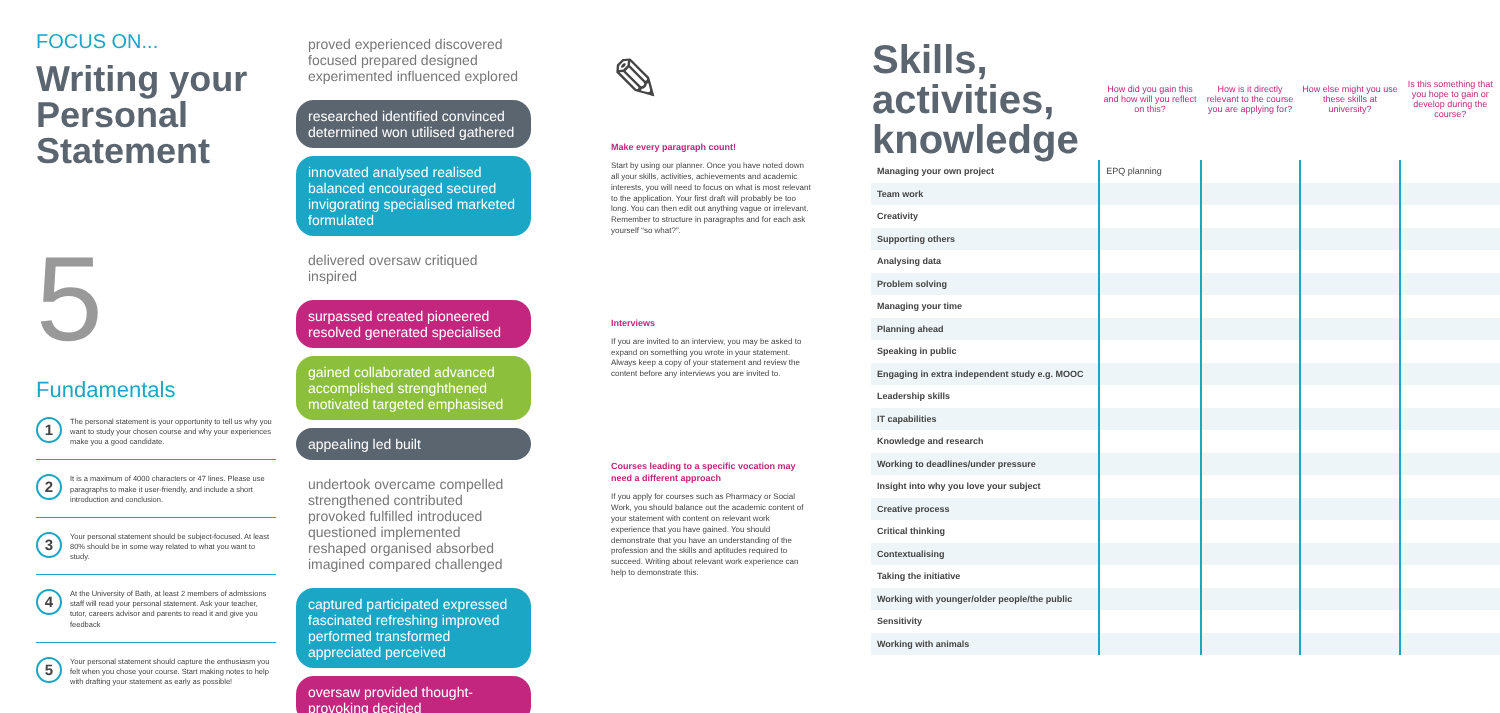FOCUS ON...
Writing your Personal Statement
5
Fundamentals
1
The personal statement is your opportunity to tell us why you want to study your chosen course and why your experiences make you a good candidate.
2
It is a maximum of 4000 characters or 47 lines. Please use paragraphs to make it user-friendly, and include a short introduction and conclusion.
3
Your personal statement should be subject-focused. At least 80% should be in some way related to what you want to study.
4
At the University of Bath, at least 2 members of admissions staff will read your personal statement. Ask your teacher, tutor, careers advisor and parents to read it and give you feedback
5
Your personal statement should capture the enthusiasm you felt when you chose your course. Start making notes to help with drafting your statement as early as possible!
proved experienced discovered focused prepared designed experimented influenced explored
researched identified convinced determined won utilised gathered
innovated analysed realised balanced encouraged secured invigorating specialised marketed formulated
delivered oversaw critiqued inspired
surpassed created pioneered resolved generated specialised
gained collaborated advanced accomplished strenghthened motivated targeted emphasised
appealing led built
undertook overcame compelled strengthened contributed provoked fulfilled introduced questioned implemented reshaped organised absorbed imagined compared challenged
captured participated expressed fascinated refreshing improved performed transformed appreciated perceived
oversaw provided thought-provoking decided
✎
Make every paragraph count!
Start by using our planner. Once you have noted down all your skills, activities, achievements and academic interests, you will need to focus on what is most relevant to the application. Your first draft will probably be too long. You can then edit out anything vague or irrelevant. Remember to structure in paragraphs and for each ask yourself “so what?”.
Interviews
If you are invited to an interview, you may be asked to expand on something you wrote in your statement. Always keep a copy of your statement and review the content before any interviews you are invited to.
Courses leading to a specific vocation may need a different approach
If you apply for courses such as Pharmacy or Social Work, you should balance out the academic content of your statement with content on relevant work experience that you have gained. You should demonstrate that you have an understanding of the profession and the skills and aptitudes required to succeed. Writing about relevant work experience can help to demonstrate this.
| Skills, activities, knowledge | How did you gain this and how will you reflect on this? | How is it directly relevant to the course you are applying for? | How else might you use these skills at university? | Is this something that you hope to gain or develop during the course? |
| --- | --- | --- | --- | --- |
| Managing your own project | EPQ planning | | | |
| Team work | | | | |
| Creativity | | | | |
| Supporting others | | | | |
| Analysing data | | | | |
| Problem solving | | | | |
| Managing your time | | | | |
| Planning ahead | | | | |
| Speaking in public | | | | |
| Engaging in extra independent study e.g. MOOC | | | | |
| Leadership skills | | | | |
| IT capabilities | | | | |
| Knowledge and research | | | | |
| Working to deadlines/under pressure | | | | |
| Insight into why you love your subject | | | | |
| Creative process | | | | |
| Critical thinking | | | | |
| Contextualising | | | | |
| Taking the initiative | | | | |
| Working with younger/older people/the public | | | | |
| Sensitivity | | | | |
| Working with animals | | | | |